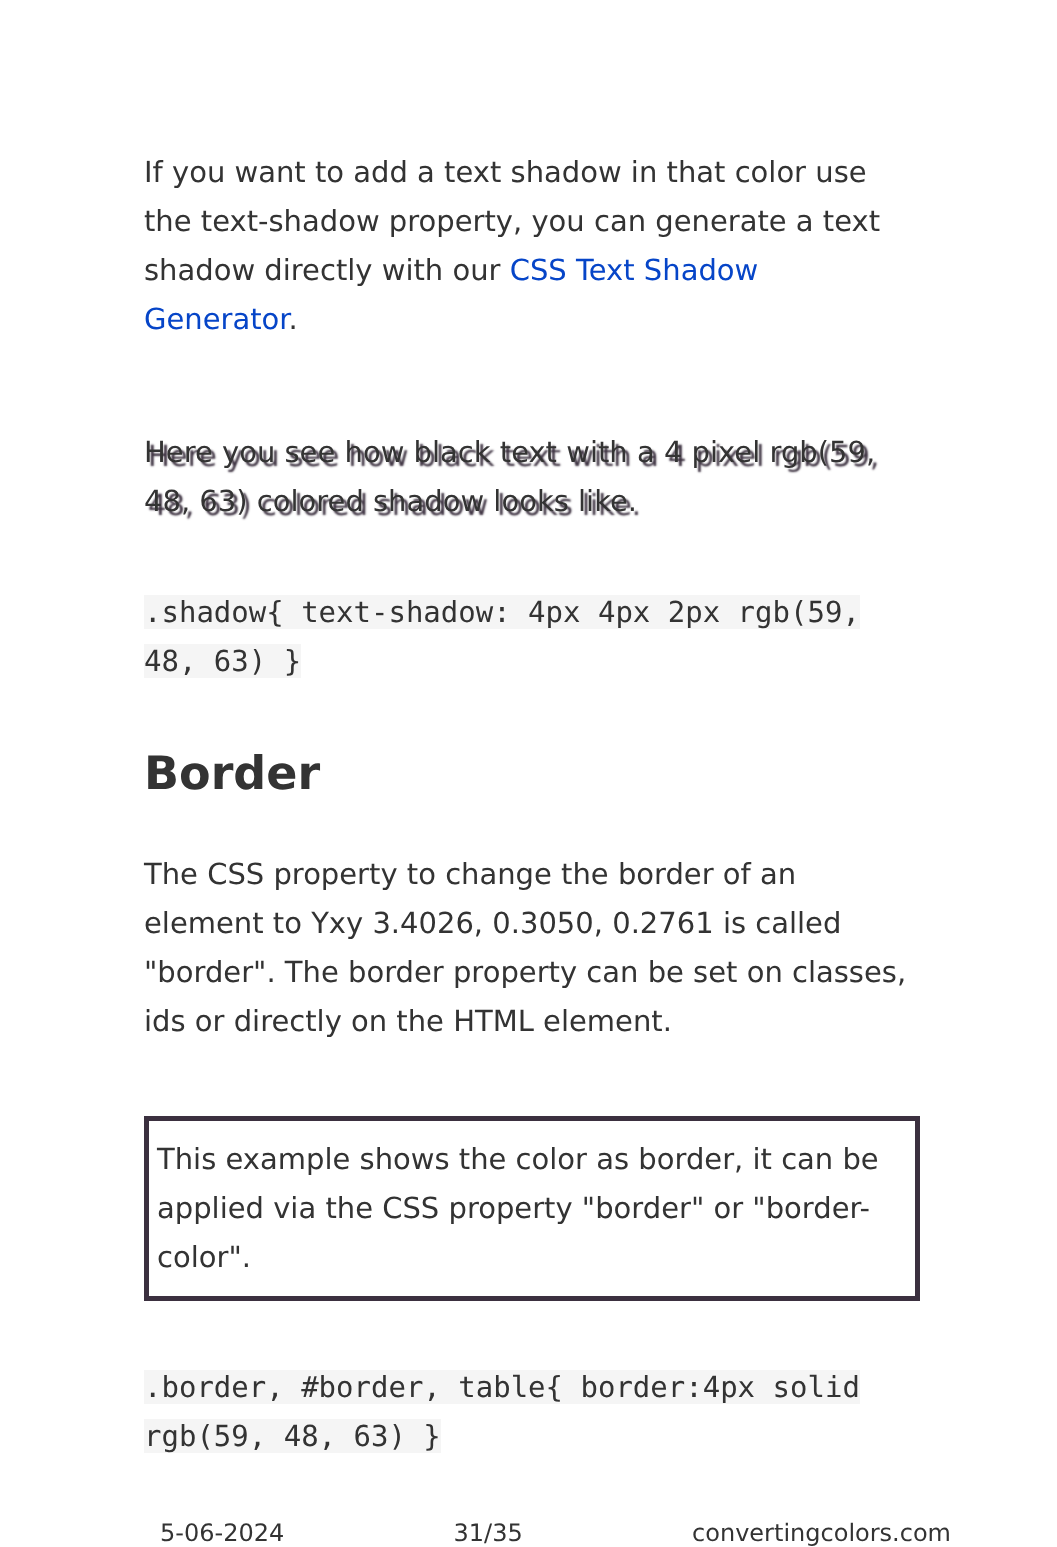If you want to add a text shadow in that color use the text-shadow property, you can generate a text shadow directly with our CSS Text Shadow Generator.
Here you see how black text with a 4 pixel rgb(59, 48, 63) colored shadow looks like.
.shadow{ text-shadow: 4px 4px 2px rgb(59, 48, 63) }
Border
The CSS property to change the border of an element to Yxy 3.4026, 0.3050, 0.2761 is called "border". The border property can be set on classes, ids or directly on the HTML element.
This example shows the color as border, it can be applied via the CSS property "border" or "border-color".
.border, #border, table{ border:4px solid rgb(59, 48, 63) }
5-06-2024 31/35 convertingcolors.com